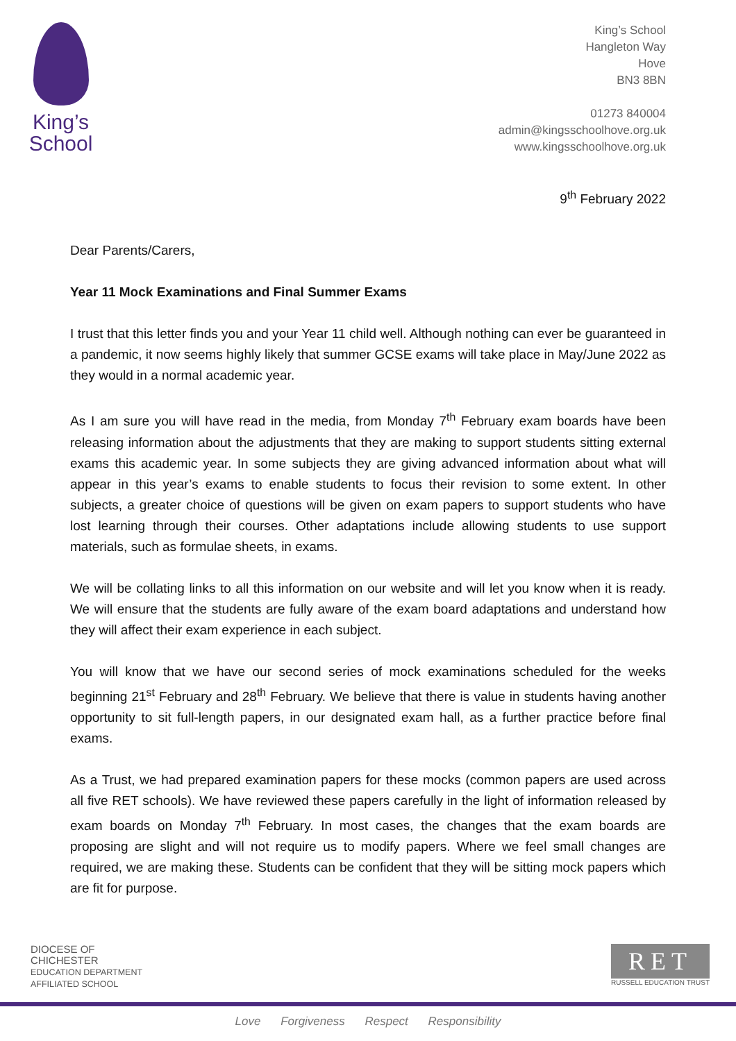King’s
School
King’s School
Hangleton Way
Hove
BN3 8BN
01273 840004
admin@kingsschoolhove.org.uk
www.kingsschoolhove.org.uk
9<sup>th</sup> February 2022
Dear Parents/Carers,
Year 11 Mock Examinations and Final Summer Exams
I trust that this letter finds you and your Year 11 child well. Although nothing can ever be guaranteed in a pandemic, it now seems highly likely that summer GCSE exams will take place in May/June 2022 as they would in a normal academic year.
As I am sure you will have read in the media, from Monday 7<sup>th</sup> February exam boards have been releasing information about the adjustments that they are making to support students sitting external exams this academic year. In some subjects they are giving advanced information about what will appear in this year’s exams to enable students to focus their revision to some extent. In other subjects, a greater choice of questions will be given on exam papers to support students who have lost learning through their courses. Other adaptations include allowing students to use support materials, such as formulae sheets, in exams.
We will be collating links to all this information on our website and will let you know when it is ready. We will ensure that the students are fully aware of the exam board adaptations and understand how they will affect their exam experience in each subject.
You will know that we have our second series of mock examinations scheduled for the weeks beginning 21<sup>st</sup> February and 28<sup>th</sup> February. We believe that there is value in students having another opportunity to sit full-length papers, in our designated exam hall, as a further practice before final exams.
As a Trust, we had prepared examination papers for these mocks (common papers are used across all five RET schools). We have reviewed these papers carefully in the light of information released by exam boards on Monday 7<sup>th</sup> February. In most cases, the changes that the exam boards are proposing are slight and will not require us to modify papers. Where we feel small changes are required, we are making these. Students can be confident that they will be sitting mock papers which are fit for purpose.
DIOCESE OF
CHICHESTER
EDUCATION DEPARTMENT
AFFILIATED SCHOOL
RET
RUSSELL EDUCATION TRUST
Love Forgiveness Respect Responsibility